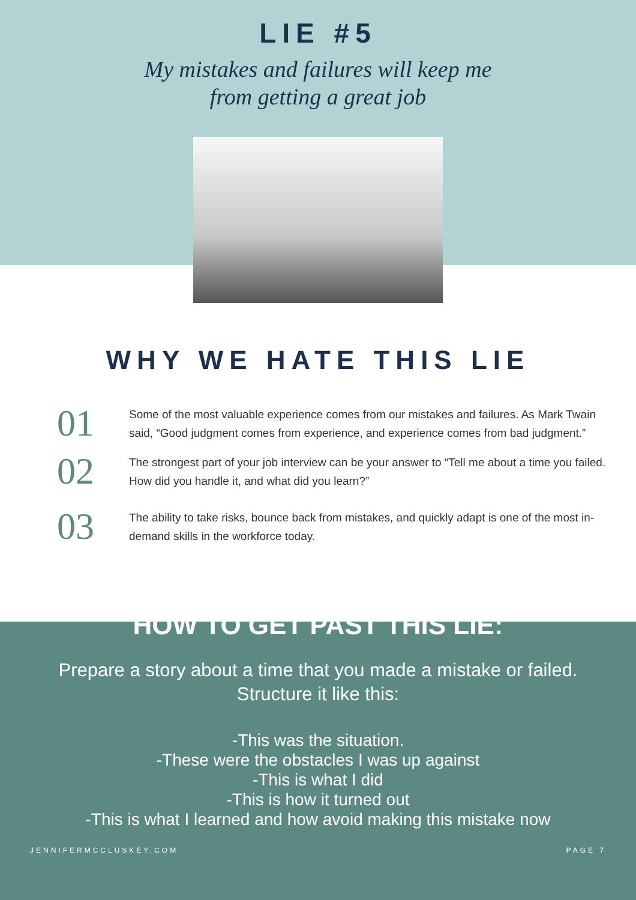LIE #5
My mistakes and failures will keep me
from getting a great job
WHY WE HATE THIS LIE
01
Some of the most valuable experience comes from our mistakes and failures. As Mark Twain said, “Good judgment comes from experience, and experience comes from bad judgment.”
02
The strongest part of your job interview can be your answer to “Tell me about a time you failed. How did you handle it, and what did you learn?”
03
The ability to take risks, bounce back from mistakes, and quickly adapt is one of the most in-demand skills in the workforce today.
HOW TO GET PAST THIS LIE:
Prepare a story about a time that you made a mistake or failed.
Structure it like this:
-This was the situation.
-These were the obstacles I was up against
-This is what I did
-This is how it turned out
-This is what I learned and how avoid making this mistake now
JENNIFERMCCLUSKEY.COM PAGE 7